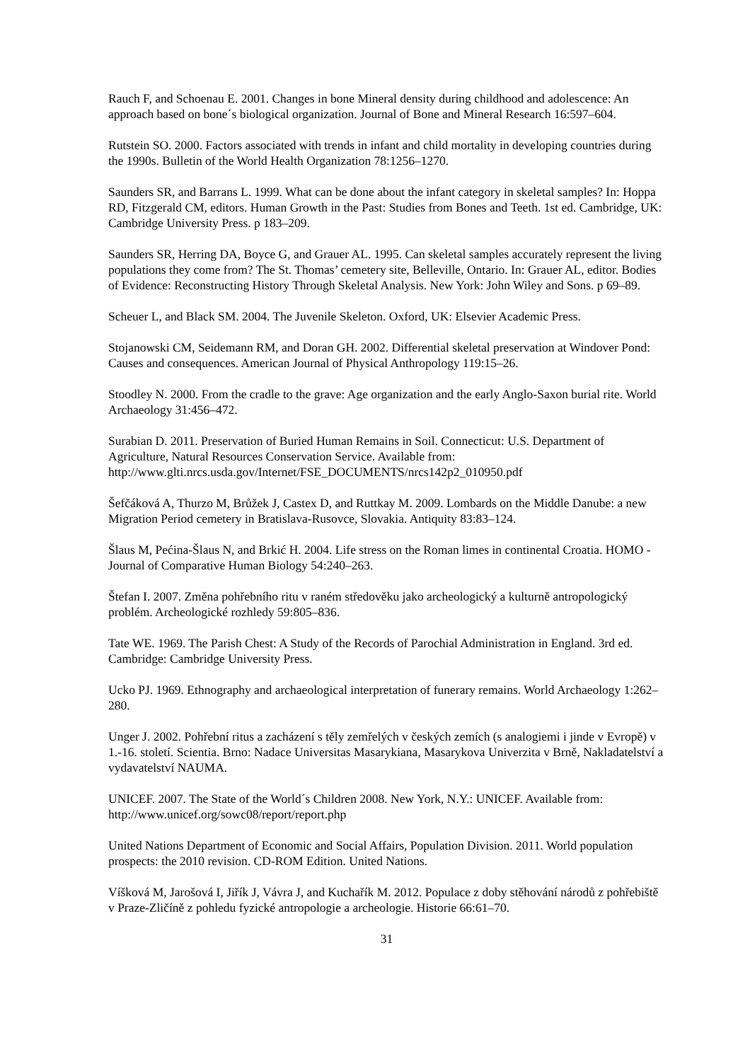Rauch F, and Schoenau E. 2001. Changes in bone Mineral density during childhood and adolescence: An approach based on bone´s biological organization. Journal of Bone and Mineral Research 16:597–604.
Rutstein SO. 2000. Factors associated with trends in infant and child mortality in developing countries during the 1990s. Bulletin of the World Health Organization 78:1256–1270.
Saunders SR, and Barrans L. 1999. What can be done about the infant category in skeletal samples? In: Hoppa RD, Fitzgerald CM, editors. Human Growth in the Past: Studies from Bones and Teeth. 1st ed. Cambridge, UK: Cambridge University Press. p 183–209.
Saunders SR, Herring DA, Boyce G, and Grauer AL. 1995. Can skeletal samples accurately represent the living populations they come from? The St. Thomas’ cemetery site, Belleville, Ontario. In: Grauer AL, editor. Bodies of Evidence: Reconstructing History Through Skeletal Analysis. New York: John Wiley and Sons. p 69–89.
Scheuer L, and Black SM. 2004. The Juvenile Skeleton. Oxford, UK: Elsevier Academic Press.
Stojanowski CM, Seidemann RM, and Doran GH. 2002. Differential skeletal preservation at Windover Pond: Causes and consequences. American Journal of Physical Anthropology 119:15–26.
Stoodley N. 2000. From the cradle to the grave: Age organization and the early Anglo-Saxon burial rite. World Archaeology 31:456–472.
Surabian D. 2011. Preservation of Buried Human Remains in Soil. Connecticut: U.S. Department of Agriculture, Natural Resources Conservation Service. Available from: http://www.glti.nrcs.usda.gov/Internet/FSE_DOCUMENTS/nrcs142p2_010950.pdf
Šefčáková A, Thurzo M, Brůžek J, Castex D, and Ruttkay M. 2009. Lombards on the Middle Danube: a new Migration Period cemetery in Bratislava-Rusovce, Slovakia. Antiquity 83:83–124.
Šlaus M, Pećina-Šlaus N, and Brkić H. 2004. Life stress on the Roman limes in continental Croatia. HOMO - Journal of Comparative Human Biology 54:240–263.
Štefan I. 2007. Změna pohřebního ritu v raném středověku jako archeologický a kulturně antropologický problém. Archeologické rozhledy 59:805–836.
Tate WE. 1969. The Parish Chest: A Study of the Records of Parochial Administration in England. 3rd ed. Cambridge: Cambridge University Press.
Ucko PJ. 1969. Ethnography and archaeological interpretation of funerary remains. World Archaeology 1:262–280.
Unger J. 2002. Pohřební ritus a zacházení s těly zemřelých v českých zemích (s analogiemi i jinde v Evropě) v 1.-16. století. Scientia. Brno: Nadace Universitas Masarykiana, Masarykova Univerzita v Brně, Nakladatelství a vydavatelství NAUMA.
UNICEF. 2007. The State of the World´s Children 2008. New York, N.Y.: UNICEF. Available from: http://www.unicef.org/sowc08/report/report.php
United Nations Department of Economic and Social Affairs, Population Division. 2011. World population prospects: the 2010 revision. CD-ROM Edition. United Nations.
Víšková M, Jarošová I, Jiřík J, Vávra J, and Kuchařík M. 2012. Populace z doby stěhování národů z pohřebiště v Praze-Zličíně z pohledu fyzické antropologie a archeologie. Historie 66:61–70.
31